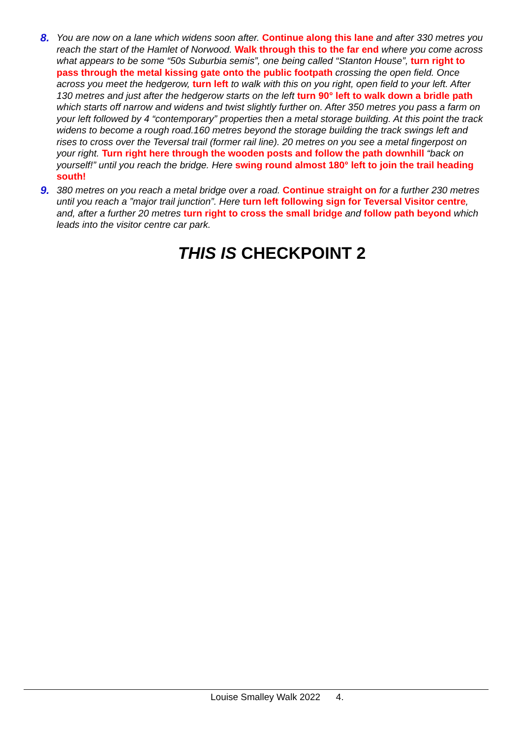8. You are now on a lane which widens soon after. Continue along this lane and after 330 metres you reach the start of the Hamlet of Norwood. Walk through this to the far end where you come across what appears to be some “50s Suburbia semis”, one being called “Stanton House”, turn right to pass through the metal kissing gate onto the public footpath crossing the open field. Once across you meet the hedgerow, turn left to walk with this on you right, open field to your left. After 130 metres and just after the hedgerow starts on the left turn 90° left to walk down a bridle path which starts off narrow and widens and twist slightly further on. After 350 metres you pass a farm on your left followed by 4 “contemporary” properties then a metal storage building. At this point the track widens to become a rough road.160 metres beyond the storage building the track swings left and rises to cross over the Teversal trail (former rail line). 20 metres on you see a metal fingerpost on your right. Turn right here through the wooden posts and follow the path downhill “back on yourself!” until you reach the bridge. Here swing round almost 180° left to join the trail heading south!
9. 380 metres on you reach a metal bridge over a road. Continue straight on for a further 230 metres until you reach a ”major trail junction”. Here turn left following sign for Teversal Visitor centre, and, after a further 20 metres turn right to cross the small bridge and follow path beyond which leads into the visitor centre car park.
THIS IS CHECKPOINT 2
Louise Smalley Walk 2022 4.